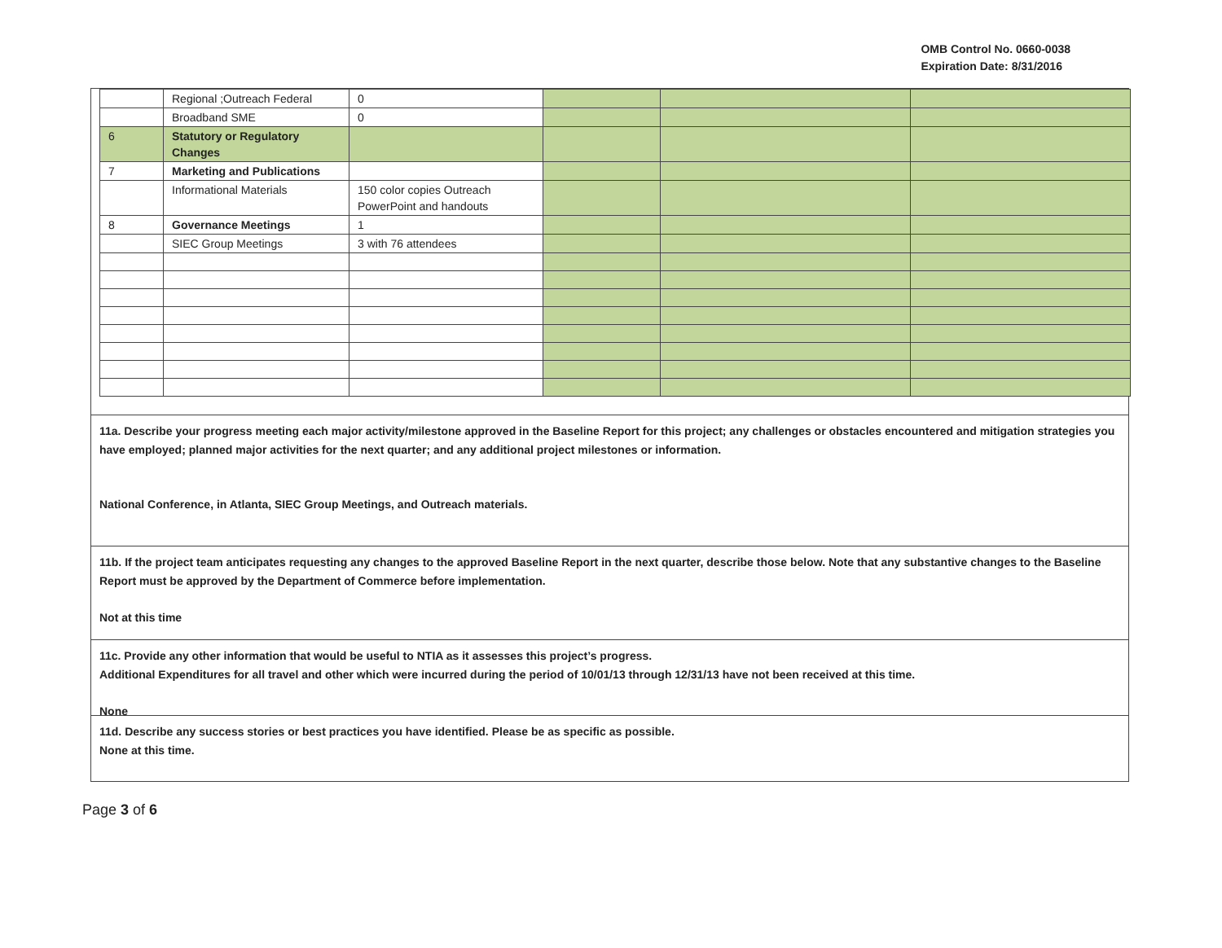OMB Control No. 0660-0038
Expiration Date: 8/31/2016
| | Regional ;Outreach Federal | 0 | | | |
| | Broadband SME | 0 | | | |
| 6 | Statutory or Regulatory Changes | | | | |
| 7 | Marketing and Publications | | | | |
| | Informational Materials | 150 color copies Outreach PowerPoint and handouts | | | |
| 8 | Governance Meetings | 1 | | | |
| | SIEC Group Meetings | 3 with 76 attendees | | | |
11a. Describe your progress meeting each major activity/milestone approved in the Baseline Report for this project; any challenges or obstacles encountered and mitigation strategies you have employed; planned major activities for the next quarter; and any additional project milestones or information.
National Conference, in Atlanta, SIEC Group Meetings, and Outreach materials.
11b. If the project team anticipates requesting any changes to the approved Baseline Report in the next quarter, describe those below. Note that any substantive changes to the Baseline Report must be approved by the Department of Commerce before implementation.
Not at this time
11c. Provide any other information that would be useful to NTIA as it assesses this project’s progress.
Additional Expenditures for all travel and other which were incurred during the period of 10/01/13 through 12/31/13 have not been received at this time.
None
11d. Describe any success stories or best practices you have identified. Please be as specific as possible.
None at this time.
Page 3 of 6